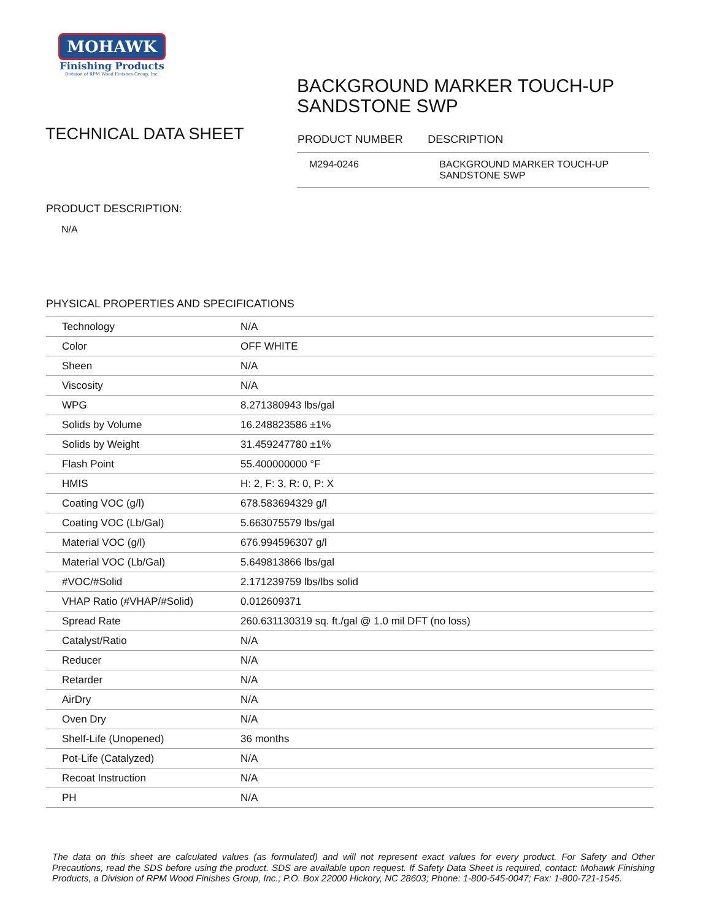MOHAWK
Finishing Products
Division of RPM Wood Finishes Group, Inc.
BACKGROUND MARKER TOUCH-UP
SANDSTONE SWP
TECHNICAL DATA SHEET
| PRODUCT NUMBER | DESCRIPTION |
| --- | --- |
| M294-0246 | BACKGROUND MARKER TOUCH-UP SANDSTONE SWP |
PRODUCT DESCRIPTION:
N/A
PHYSICAL PROPERTIES AND SPECIFICATIONS
| Technology | N/A |
| Color | OFF WHITE |
| Sheen | N/A |
| Viscosity | N/A |
| WPG | 8.271380943 lbs/gal |
| Solids by Volume | 16.248823586 ±1% |
| Solids by Weight | 31.459247780 ±1% |
| Flash Point | 55.400000000 °F |
| HMIS | H: 2, F: 3, R: 0, P: X |
| Coating VOC (g/l) | 678.583694329 g/l |
| Coating VOC (Lb/Gal) | 5.663075579 lbs/gal |
| Material VOC (g/l) | 676.994596307 g/l |
| Material VOC (Lb/Gal) | 5.649813866 lbs/gal |
| #VOC/#Solid | 2.171239759 lbs/lbs solid |
| VHAP Ratio (#VHAP/#Solid) | 0.012609371 |
| Spread Rate | 260.631130319 sq. ft./gal @ 1.0 mil DFT (no loss) |
| Catalyst/Ratio | N/A |
| Reducer | N/A |
| Retarder | N/A |
| AirDry | N/A |
| Oven Dry | N/A |
| Shelf-Life (Unopened) | 36 months |
| Pot-Life (Catalyzed) | N/A |
| Recoat Instruction | N/A |
| PH | N/A |
The data on this sheet are calculated values (as formulated) and will not represent exact values for every product. For Safety and Other Precautions, read the SDS before using the product. SDS are available upon request. If Safety Data Sheet is required, contact: Mohawk Finishing Products, a Division of RPM Wood Finishes Group, Inc.; P.O. Box 22000 Hickory, NC 28603; Phone: 1-800-545-0047; Fax: 1-800-721-1545.